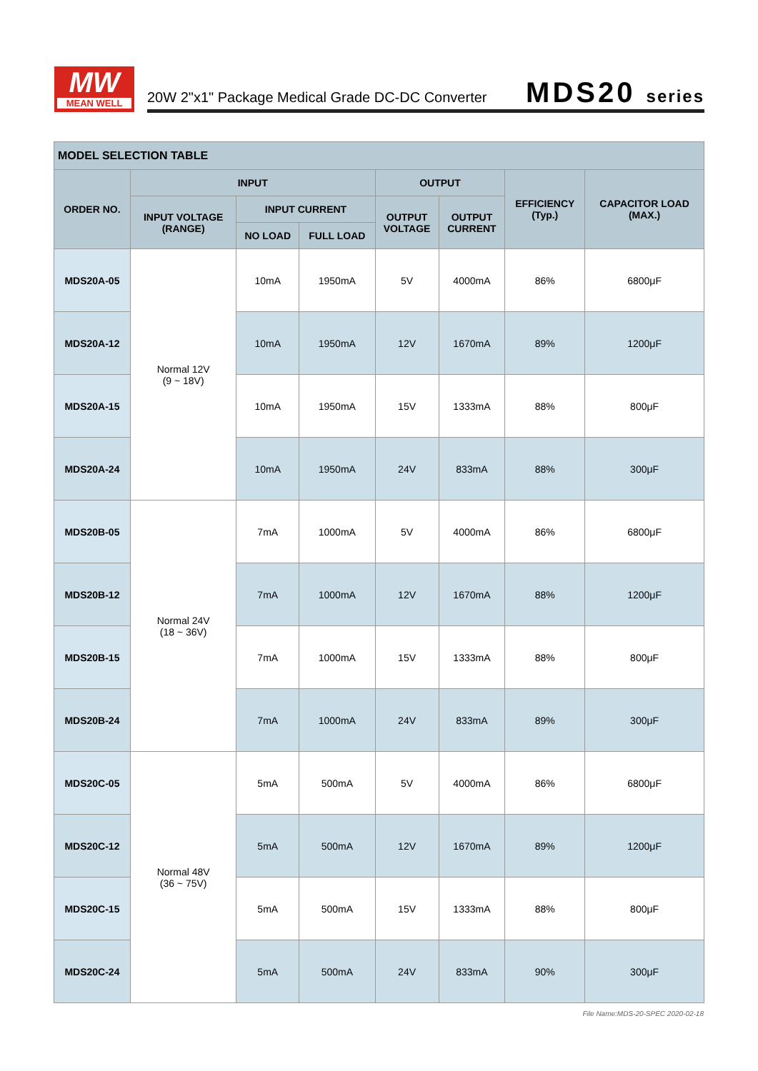MW
MEAN WELL
20W 2"x1" Package Medical Grade DC-DC Converter
MDS20 series
| MODEL SELECTION TABLE | | | | | | | |
| --- | --- | --- | --- | --- | --- | --- | --- |
| ORDER NO. | INPUT | | | OUTPUT | | EFFICIENCY (Typ.) | CAPACITOR LOAD (MAX.) |
| | INPUT VOLTAGE (RANGE) | INPUT CURRENT | | OUTPUT VOLTAGE | OUTPUT CURRENT | | |
| | | NO LOAD | FULL LOAD | | | | |
| MDS20A-05 | Normal 12V (9 ~ 18V) | 10mA | 1950mA | 5V | 4000mA | 86% | 6800μF |
| MDS20A-12 | | 10mA | 1950mA | 12V | 1670mA | 89% | 1200μF |
| MDS20A-15 | | 10mA | 1950mA | 15V | 1333mA | 88% | 800μF |
| MDS20A-24 | | 10mA | 1950mA | 24V | 833mA | 88% | 300μF |
| MDS20B-05 | Normal 24V (18 ~ 36V) | 7mA | 1000mA | 5V | 4000mA | 86% | 6800μF |
| MDS20B-12 | | 7mA | 1000mA | 12V | 1670mA | 88% | 1200μF |
| MDS20B-15 | | 7mA | 1000mA | 15V | 1333mA | 88% | 800μF |
| MDS20B-24 | | 7mA | 1000mA | 24V | 833mA | 89% | 300μF |
| MDS20C-05 | Normal 48V (36 ~ 75V) | 5mA | 500mA | 5V | 4000mA | 86% | 6800μF |
| MDS20C-12 | | 5mA | 500mA | 12V | 1670mA | 89% | 1200μF |
| MDS20C-15 | | 5mA | 500mA | 15V | 1333mA | 88% | 800μF |
| MDS20C-24 | | 5mA | 500mA | 24V | 833mA | 90% | 300μF |
File Name:MDS-20-SPEC 2020-02-18